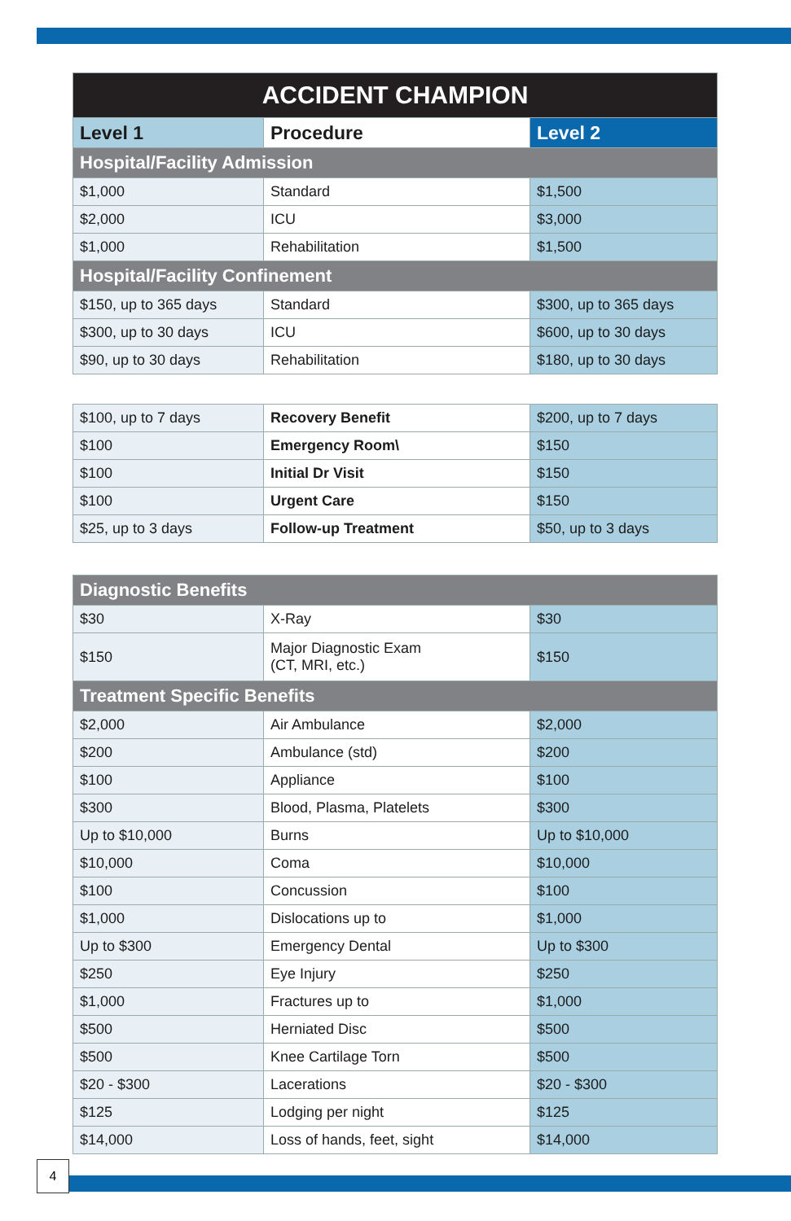| ACCIDENT CHAMPION | | |
| --- | --- | --- |
| Level 1 | Procedure | Level 2 |
| Hospital/Facility Admission | | |
| $1,000 | Standard | $1,500 |
| $2,000 | ICU | $3,000 |
| $1,000 | Rehabilitation | $1,500 |
| Hospital/Facility Confinement | | |
| $150, up to 365 days | Standard | $300, up to 365 days |
| $300, up to 30 days | ICU | $600, up to 30 days |
| $90, up to 30 days | Rehabilitation | $180, up to 30 days |
| $100, up to 7 days | Recovery Benefit | $200, up to 7 days |
| $100 | Emergency Room\ | $150 |
| $100 | Initial Dr Visit | $150 |
| $100 | Urgent Care | $150 |
| $25, up to 3 days | Follow-up Treatment | $50, up to 3 days |
| Diagnostic Benefits | | |
| $30 | X-Ray | $30 |
| $150 | Major Diagnostic Exam (CT, MRI, etc.) | $150 |
| Treatment Specific Benefits | | |
| $2,000 | Air Ambulance | $2,000 |
| $200 | Ambulance (std) | $200 |
| $100 | Appliance | $100 |
| $300 | Blood, Plasma, Platelets | $300 |
| Up to $10,000 | Burns | Up to $10,000 |
| $10,000 | Coma | $10,000 |
| $100 | Concussion | $100 |
| $1,000 | Dislocations up to | $1,000 |
| Up to $300 | Emergency Dental | Up to $300 |
| $250 | Eye Injury | $250 |
| $1,000 | Fractures up to | $1,000 |
| $500 | Herniated Disc | $500 |
| $500 | Knee Cartilage Torn | $500 |
| $20 - $300 | Lacerations | $20 - $300 |
| $125 | Lodging per night | $125 |
| $14,000 | Loss of hands, feet, sight | $14,000 |
4